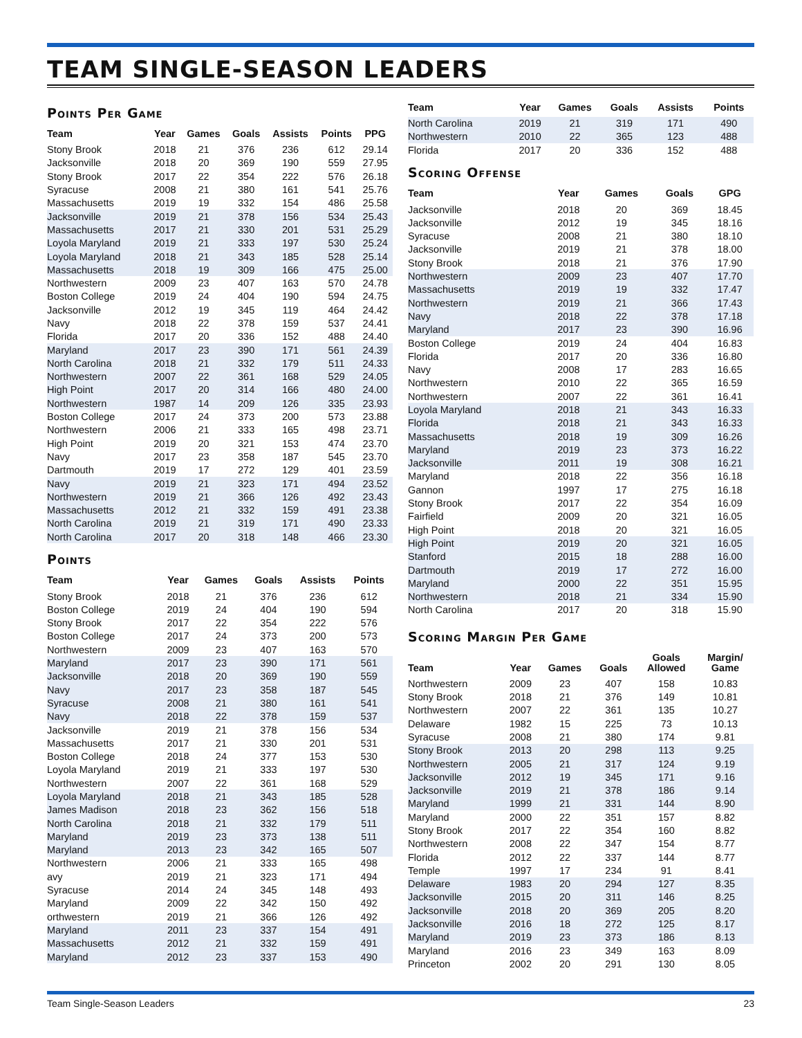TEAM SINGLE-SEASON LEADERS
Points Per Game
| Team | Year | Games | Goals | Assists | Points | PPG |
| --- | --- | --- | --- | --- | --- | --- |
| Stony Brook | 2018 | 21 | 376 | 236 | 612 | 29.14 |
| Jacksonville | 2018 | 20 | 369 | 190 | 559 | 27.95 |
| Stony Brook | 2017 | 22 | 354 | 222 | 576 | 26.18 |
| Syracuse | 2008 | 21 | 380 | 161 | 541 | 25.76 |
| Massachusetts | 2019 | 19 | 332 | 154 | 486 | 25.58 |
| Jacksonville | 2019 | 21 | 378 | 156 | 534 | 25.43 |
| Massachusetts | 2017 | 21 | 330 | 201 | 531 | 25.29 |
| Loyola Maryland | 2019 | 21 | 333 | 197 | 530 | 25.24 |
| Loyola Maryland | 2018 | 21 | 343 | 185 | 528 | 25.14 |
| Massachusetts | 2018 | 19 | 309 | 166 | 475 | 25.00 |
| Northwestern | 2009 | 23 | 407 | 163 | 570 | 24.78 |
| Boston College | 2019 | 24 | 404 | 190 | 594 | 24.75 |
| Jacksonville | 2012 | 19 | 345 | 119 | 464 | 24.42 |
| Navy | 2018 | 22 | 378 | 159 | 537 | 24.41 |
| Florida | 2017 | 20 | 336 | 152 | 488 | 24.40 |
| Maryland | 2017 | 23 | 390 | 171 | 561 | 24.39 |
| North Carolina | 2018 | 21 | 332 | 179 | 511 | 24.33 |
| Northwestern | 2007 | 22 | 361 | 168 | 529 | 24.05 |
| High Point | 2017 | 20 | 314 | 166 | 480 | 24.00 |
| Northwestern | 1987 | 14 | 209 | 126 | 335 | 23.93 |
| Boston College | 2017 | 24 | 373 | 200 | 573 | 23.88 |
| Northwestern | 2006 | 21 | 333 | 165 | 498 | 23.71 |
| High Point | 2019 | 20 | 321 | 153 | 474 | 23.70 |
| Navy | 2017 | 23 | 358 | 187 | 545 | 23.70 |
| Dartmouth | 2019 | 17 | 272 | 129 | 401 | 23.59 |
| Navy | 2019 | 21 | 323 | 171 | 494 | 23.52 |
| Northwestern | 2019 | 21 | 366 | 126 | 492 | 23.43 |
| Massachusetts | 2012 | 21 | 332 | 159 | 491 | 23.38 |
| North Carolina | 2019 | 21 | 319 | 171 | 490 | 23.33 |
| North Carolina | 2017 | 20 | 318 | 148 | 466 | 23.30 |
Points
| Team | Year | Games | Goals | Assists | Points |
| --- | --- | --- | --- | --- | --- |
| Stony Brook | 2018 | 21 | 376 | 236 | 612 |
| Boston College | 2019 | 24 | 404 | 190 | 594 |
| Stony Brook | 2017 | 22 | 354 | 222 | 576 |
| Boston College | 2017 | 24 | 373 | 200 | 573 |
| Northwestern | 2009 | 23 | 407 | 163 | 570 |
| Maryland | 2017 | 23 | 390 | 171 | 561 |
| Jacksonville | 2018 | 20 | 369 | 190 | 559 |
| Navy | 2017 | 23 | 358 | 187 | 545 |
| Syracuse | 2008 | 21 | 380 | 161 | 541 |
| Navy | 2018 | 22 | 378 | 159 | 537 |
| Jacksonville | 2019 | 21 | 378 | 156 | 534 |
| Massachusetts | 2017 | 21 | 330 | 201 | 531 |
| Boston College | 2018 | 24 | 377 | 153 | 530 |
| Loyola Maryland | 2019 | 21 | 333 | 197 | 530 |
| Northwestern | 2007 | 22 | 361 | 168 | 529 |
| Loyola Maryland | 2018 | 21 | 343 | 185 | 528 |
| James Madison | 2018 | 23 | 362 | 156 | 518 |
| North Carolina | 2018 | 21 | 332 | 179 | 511 |
| Maryland | 2019 | 23 | 373 | 138 | 511 |
| Maryland | 2013 | 23 | 342 | 165 | 507 |
| Northwestern | 2006 | 21 | 333 | 165 | 498 |
| avy | 2019 | 21 | 323 | 171 | 494 |
| Syracuse | 2014 | 24 | 345 | 148 | 493 |
| Maryland | 2009 | 22 | 342 | 150 | 492 |
| orthwestern | 2019 | 21 | 366 | 126 | 492 |
| Maryland | 2011 | 23 | 337 | 154 | 491 |
| Massachusetts | 2012 | 21 | 332 | 159 | 491 |
| Maryland | 2012 | 23 | 337 | 153 | 490 |
| Team | Year | Games | Goals | Assists | Points |
| --- | --- | --- | --- | --- | --- |
| North Carolina | 2019 | 21 | 319 | 171 | 490 |
| Northwestern | 2010 | 22 | 365 | 123 | 488 |
| Florida | 2017 | 20 | 336 | 152 | 488 |
Scoring Offense
| Team | Year | Games | Goals | GPG |
| --- | --- | --- | --- | --- |
| Jacksonville | 2018 | 20 | 369 | 18.45 |
| Jacksonville | 2012 | 19 | 345 | 18.16 |
| Syracuse | 2008 | 21 | 380 | 18.10 |
| Jacksonville | 2019 | 21 | 378 | 18.00 |
| Stony Brook | 2018 | 21 | 376 | 17.90 |
| Northwestern | 2009 | 23 | 407 | 17.70 |
| Massachusetts | 2019 | 19 | 332 | 17.47 |
| Northwestern | 2019 | 21 | 366 | 17.43 |
| Navy | 2018 | 22 | 378 | 17.18 |
| Maryland | 2017 | 23 | 390 | 16.96 |
| Boston College | 2019 | 24 | 404 | 16.83 |
| Florida | 2017 | 20 | 336 | 16.80 |
| Navy | 2008 | 17 | 283 | 16.65 |
| Northwestern | 2010 | 22 | 365 | 16.59 |
| Northwestern | 2007 | 22 | 361 | 16.41 |
| Loyola Maryland | 2018 | 21 | 343 | 16.33 |
| Florida | 2018 | 21 | 343 | 16.33 |
| Massachusetts | 2018 | 19 | 309 | 16.26 |
| Maryland | 2019 | 23 | 373 | 16.22 |
| Jacksonville | 2011 | 19 | 308 | 16.21 |
| Maryland | 2018 | 22 | 356 | 16.18 |
| Gannon | 1997 | 17 | 275 | 16.18 |
| Stony Brook | 2017 | 22 | 354 | 16.09 |
| Fairfield | 2009 | 20 | 321 | 16.05 |
| High Point | 2018 | 20 | 321 | 16.05 |
| High Point | 2019 | 20 | 321 | 16.05 |
| Stanford | 2015 | 18 | 288 | 16.00 |
| Dartmouth | 2019 | 17 | 272 | 16.00 |
| Maryland | 2000 | 22 | 351 | 15.95 |
| Northwestern | 2018 | 21 | 334 | 15.90 |
| North Carolina | 2017 | 20 | 318 | 15.90 |
Scoring Margin Per Game
| Team | Year | Games | Goals | Goals Allowed | Margin/ Game |
| --- | --- | --- | --- | --- | --- |
| Northwestern | 2009 | 23 | 407 | 158 | 10.83 |
| Stony Brook | 2018 | 21 | 376 | 149 | 10.81 |
| Northwestern | 2007 | 22 | 361 | 135 | 10.27 |
| Delaware | 1982 | 15 | 225 | 73 | 10.13 |
| Syracuse | 2008 | 21 | 380 | 174 | 9.81 |
| Stony Brook | 2013 | 20 | 298 | 113 | 9.25 |
| Northwestern | 2005 | 21 | 317 | 124 | 9.19 |
| Jacksonville | 2012 | 19 | 345 | 171 | 9.16 |
| Jacksonville | 2019 | 21 | 378 | 186 | 9.14 |
| Maryland | 1999 | 21 | 331 | 144 | 8.90 |
| Maryland | 2000 | 22 | 351 | 157 | 8.82 |
| Stony Brook | 2017 | 22 | 354 | 160 | 8.82 |
| Northwestern | 2008 | 22 | 347 | 154 | 8.77 |
| Florida | 2012 | 22 | 337 | 144 | 8.77 |
| Temple | 1997 | 17 | 234 | 91 | 8.41 |
| Delaware | 1983 | 20 | 294 | 127 | 8.35 |
| Jacksonville | 2015 | 20 | 311 | 146 | 8.25 |
| Jacksonville | 2018 | 20 | 369 | 205 | 8.20 |
| Jacksonville | 2016 | 18 | 272 | 125 | 8.17 |
| Maryland | 2019 | 23 | 373 | 186 | 8.13 |
| Maryland | 2016 | 23 | 349 | 163 | 8.09 |
| Princeton | 2002 | 20 | 291 | 130 | 8.05 |
Team Single-Season Leaders 23